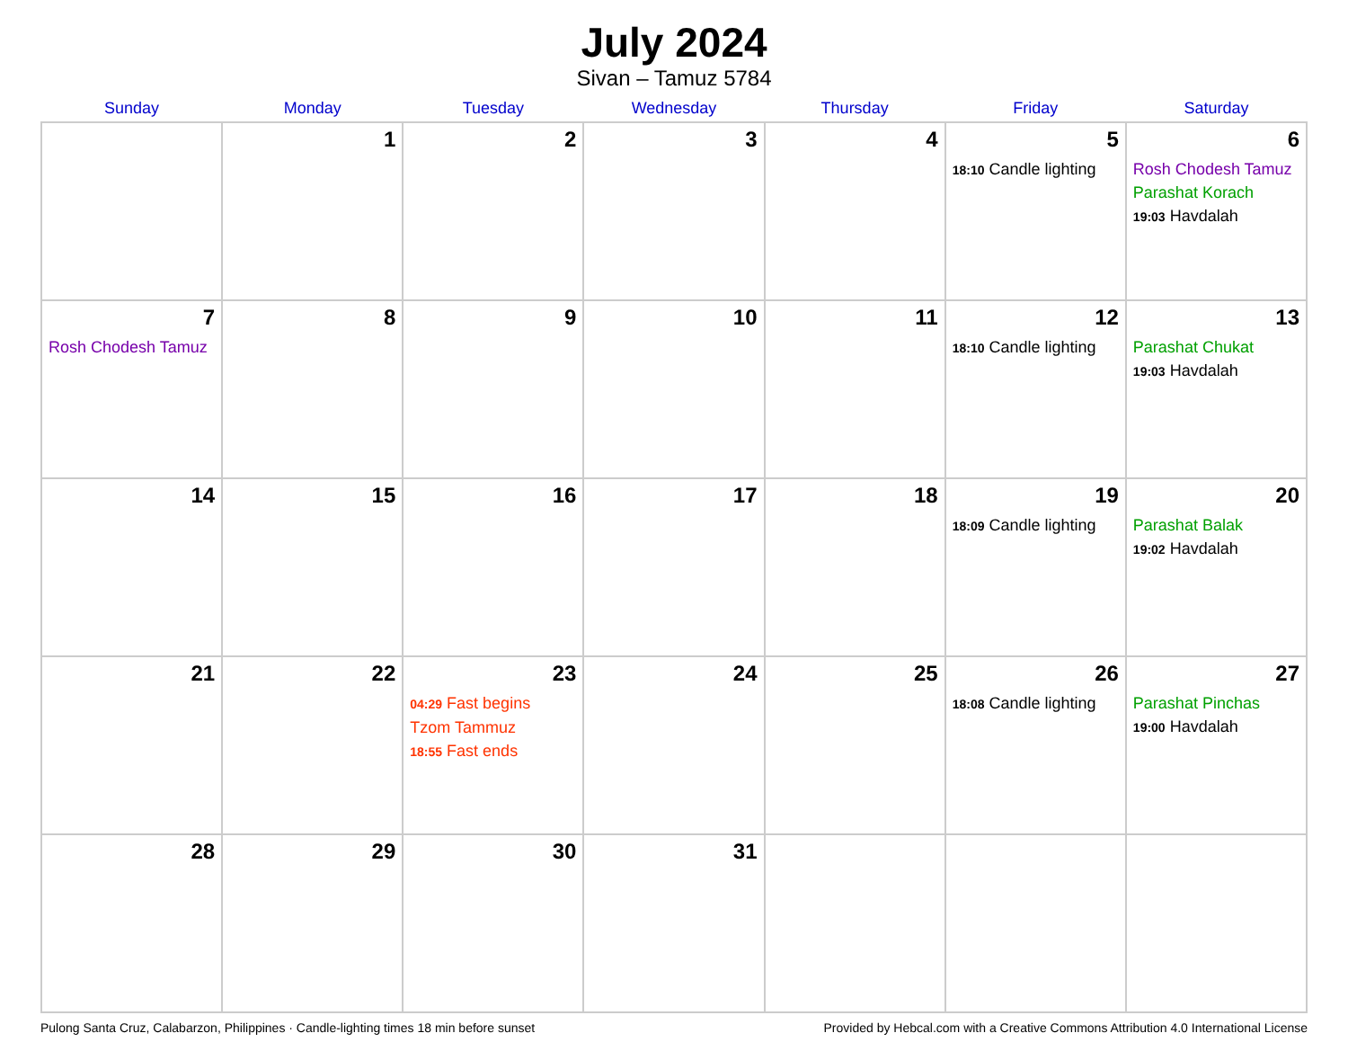July 2024
Sivan – Tamuz 5784
| Sunday | Monday | Tuesday | Wednesday | Thursday | Friday | Saturday |
| --- | --- | --- | --- | --- | --- | --- |
| | 1 | 2 | 3 | 4 | 5 18:10 Candle lighting | 6 Rosh Chodesh Tamuz Parashat Korach 19:03 Havdalah |
| 7 Rosh Chodesh Tamuz | 8 | 9 | 10 | 11 | 12 18:10 Candle lighting | 13 Parashat Chukat 19:03 Havdalah |
| 14 | 15 | 16 | 17 | 18 | 19 18:09 Candle lighting | 20 Parashat Balak 19:02 Havdalah |
| 21 | 22 | 23 04:29 Fast begins Tzom Tammuz 18:55 Fast ends | 24 | 25 | 26 18:08 Candle lighting | 27 Parashat Pinchas 19:00 Havdalah |
| 28 | 29 | 30 | 31 | | | |
Pulong Santa Cruz, Calabarzon, Philippines · Candle-lighting times 18 min before sunset Provided by Hebcal.com with a Creative Commons Attribution 4.0 International License